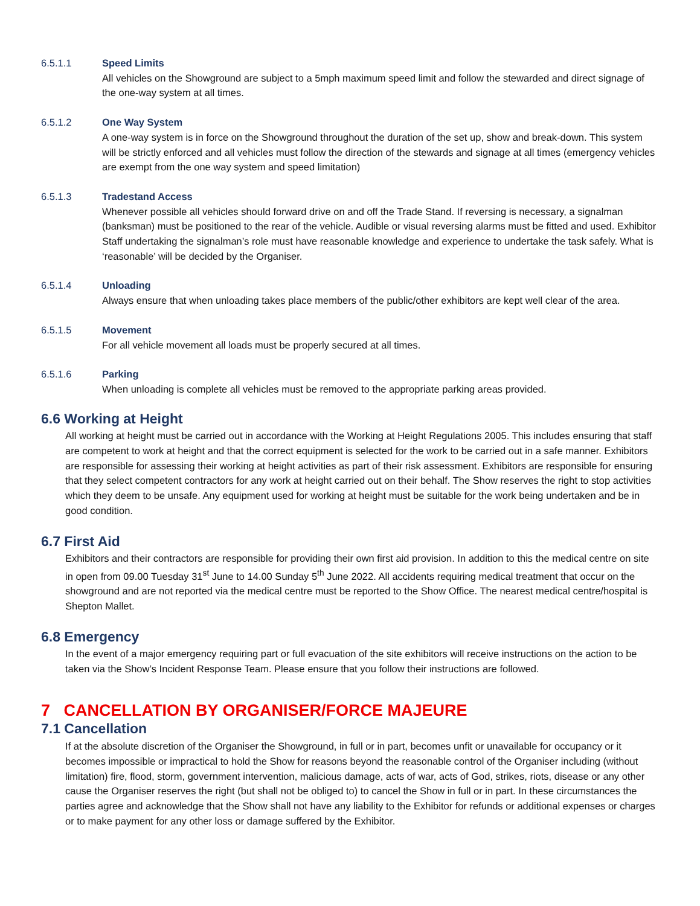6.5.1.1 Speed Limits
All vehicles on the Showground are subject to a 5mph maximum speed limit and follow the stewarded and direct signage of the one-way system at all times.
6.5.1.2 One Way System
A one-way system is in force on the Showground throughout the duration of the set up, show and break-down. This system will be strictly enforced and all vehicles must follow the direction of the stewards and signage at all times (emergency vehicles are exempt from the one way system and speed limitation)
6.5.1.3 Tradestand Access
Whenever possible all vehicles should forward drive on and off the Trade Stand. If reversing is necessary, a signalman (banksman) must be positioned to the rear of the vehicle. Audible or visual reversing alarms must be fitted and used. Exhibitor Staff undertaking the signalman’s role must have reasonable knowledge and experience to undertake the task safely. What is ‘reasonable’ will be decided by the Organiser.
6.5.1.4 Unloading
Always ensure that when unloading takes place members of the public/other exhibitors are kept well clear of the area.
6.5.1.5 Movement
For all vehicle movement all loads must be properly secured at all times.
6.5.1.6 Parking
When unloading is complete all vehicles must be removed to the appropriate parking areas provided.
6.6 Working at Height
All working at height must be carried out in accordance with the Working at Height Regulations 2005. This includes ensuring that staff are competent to work at height and that the correct equipment is selected for the work to be carried out in a safe manner. Exhibitors are responsible for assessing their working at height activities as part of their risk assessment. Exhibitors are responsible for ensuring that they select competent contractors for any work at height carried out on their behalf. The Show reserves the right to stop activities which they deem to be unsafe. Any equipment used for working at height must be suitable for the work being undertaken and be in good condition.
6.7 First Aid
Exhibitors and their contractors are responsible for providing their own first aid provision. In addition to this the medical centre on site in open from 09.00 Tuesday 31<sup>st</sup> June to 14.00 Sunday 5<sup>th</sup> June 2022. All accidents requiring medical treatment that occur on the showground and are not reported via the medical centre must be reported to the Show Office. The nearest medical centre/hospital is Shepton Mallet.
6.8 Emergency
In the event of a major emergency requiring part or full evacuation of the site exhibitors will receive instructions on the action to be taken via the Show’s Incident Response Team. Please ensure that you follow their instructions are followed.
7 CANCELLATION BY ORGANISER/FORCE MAJEURE
7.1 Cancellation
If at the absolute discretion of the Organiser the Showground, in full or in part, becomes unfit or unavailable for occupancy or it becomes impossible or impractical to hold the Show for reasons beyond the reasonable control of the Organiser including (without limitation) fire, flood, storm, government intervention, malicious damage, acts of war, acts of God, strikes, riots, disease or any other cause the Organiser reserves the right (but shall not be obliged to) to cancel the Show in full or in part. In these circumstances the parties agree and acknowledge that the Show shall not have any liability to the Exhibitor for refunds or additional expenses or charges or to make payment for any other loss or damage suffered by the Exhibitor.